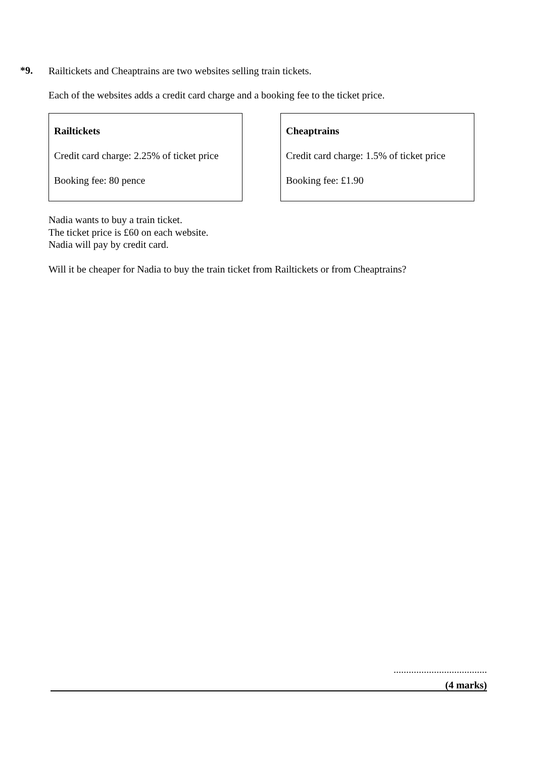*9.
Railtickets and Cheaptrains are two websites selling train tickets.
Each of the websites adds a credit card charge and a booking fee to the ticket price.
Railtickets
Credit card charge: 2.25% of ticket price
Booking fee: 80 pence
Cheaptrains
Credit card charge: 1.5% of ticket price
Booking fee: £1.90
Nadia wants to buy a train ticket.
The ticket price is £60 on each website.
Nadia will pay by credit card.
Will it be cheaper for Nadia to buy the train ticket from Railtickets or from Cheaptrains?
.....................................
(4 marks)